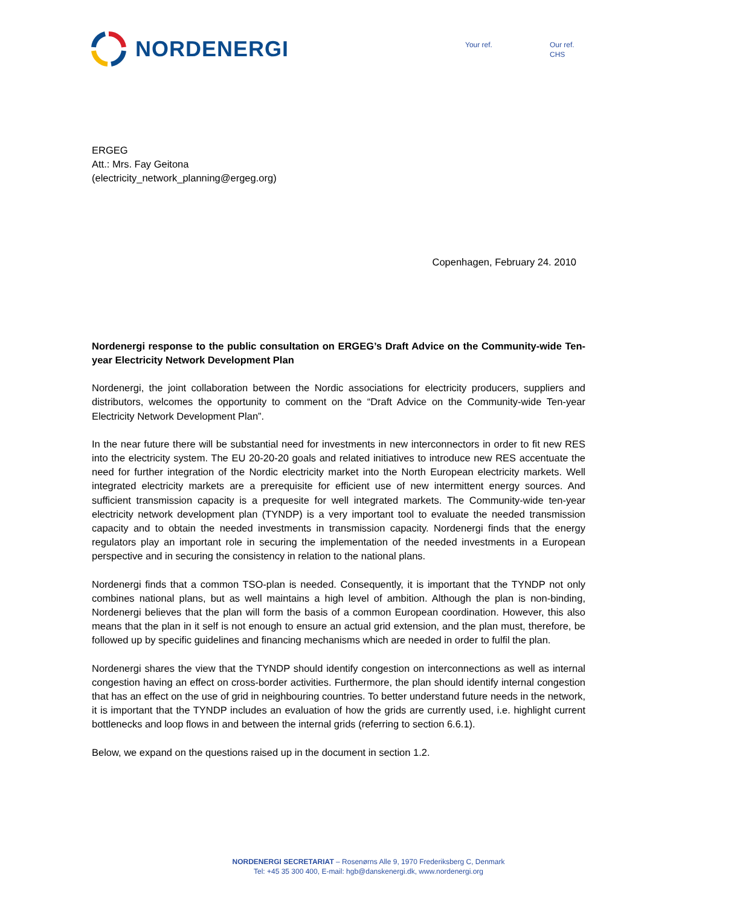NORDENERGI
Your ref. Our ref.
CHS
ERGEG
Att.: Mrs. Fay Geitona
(electricity_network_planning@ergeg.org)
Copenhagen, February 24. 2010
Nordenergi response to the public consultation on ERGEG’s Draft Advice on the Community-wide Ten-year Electricity Network Development Plan
Nordenergi, the joint collaboration between the Nordic associations for electricity producers, suppliers and distributors, welcomes the opportunity to comment on the “Draft Advice on the Community-wide Ten-year Electricity Network Development Plan”.
In the near future there will be substantial need for investments in new interconnectors in order to fit new RES into the electricity system. The EU 20-20-20 goals and related initiatives to introduce new RES accentuate the need for further integration of the Nordic electricity market into the North European electricity markets. Well integrated electricity markets are a prerequisite for efficient use of new intermittent energy sources. And sufficient transmission capacity is a prequesite for well integrated markets. The Community-wide ten-year electricity network development plan (TYNDP) is a very important tool to evaluate the needed transmission capacity and to obtain the needed investments in transmission capacity. Nordenergi finds that the energy regulators play an important role in securing the implementation of the needed investments in a European perspective and in securing the consistency in relation to the national plans.
Nordenergi finds that a common TSO-plan is needed. Consequently, it is important that the TYNDP not only combines national plans, but as well maintains a high level of ambition. Although the plan is non-binding, Nordenergi believes that the plan will form the basis of a common European coordination. However, this also means that the plan in it self is not enough to ensure an actual grid extension, and the plan must, therefore, be followed up by specific guidelines and financing mechanisms which are needed in order to fulfil the plan.
Nordenergi shares the view that the TYNDP should identify congestion on interconnections as well as internal congestion having an effect on cross-border activities. Furthermore, the plan should identify internal congestion that has an effect on the use of grid in neighbouring countries. To better understand future needs in the network, it is important that the TYNDP includes an evaluation of how the grids are currently used, i.e. highlight current bottlenecks and loop flows in and between the internal grids (referring to section 6.6.1).
Below, we expand on the questions raised up in the document in section 1.2.
NORDENERGI SECRETARIAT – Rosenørns Alle 9, 1970 Frederiksberg C, Denmark
Tel: +45 35 300 400, E-mail: hgb@danskenergi.dk, www.nordenergi.org